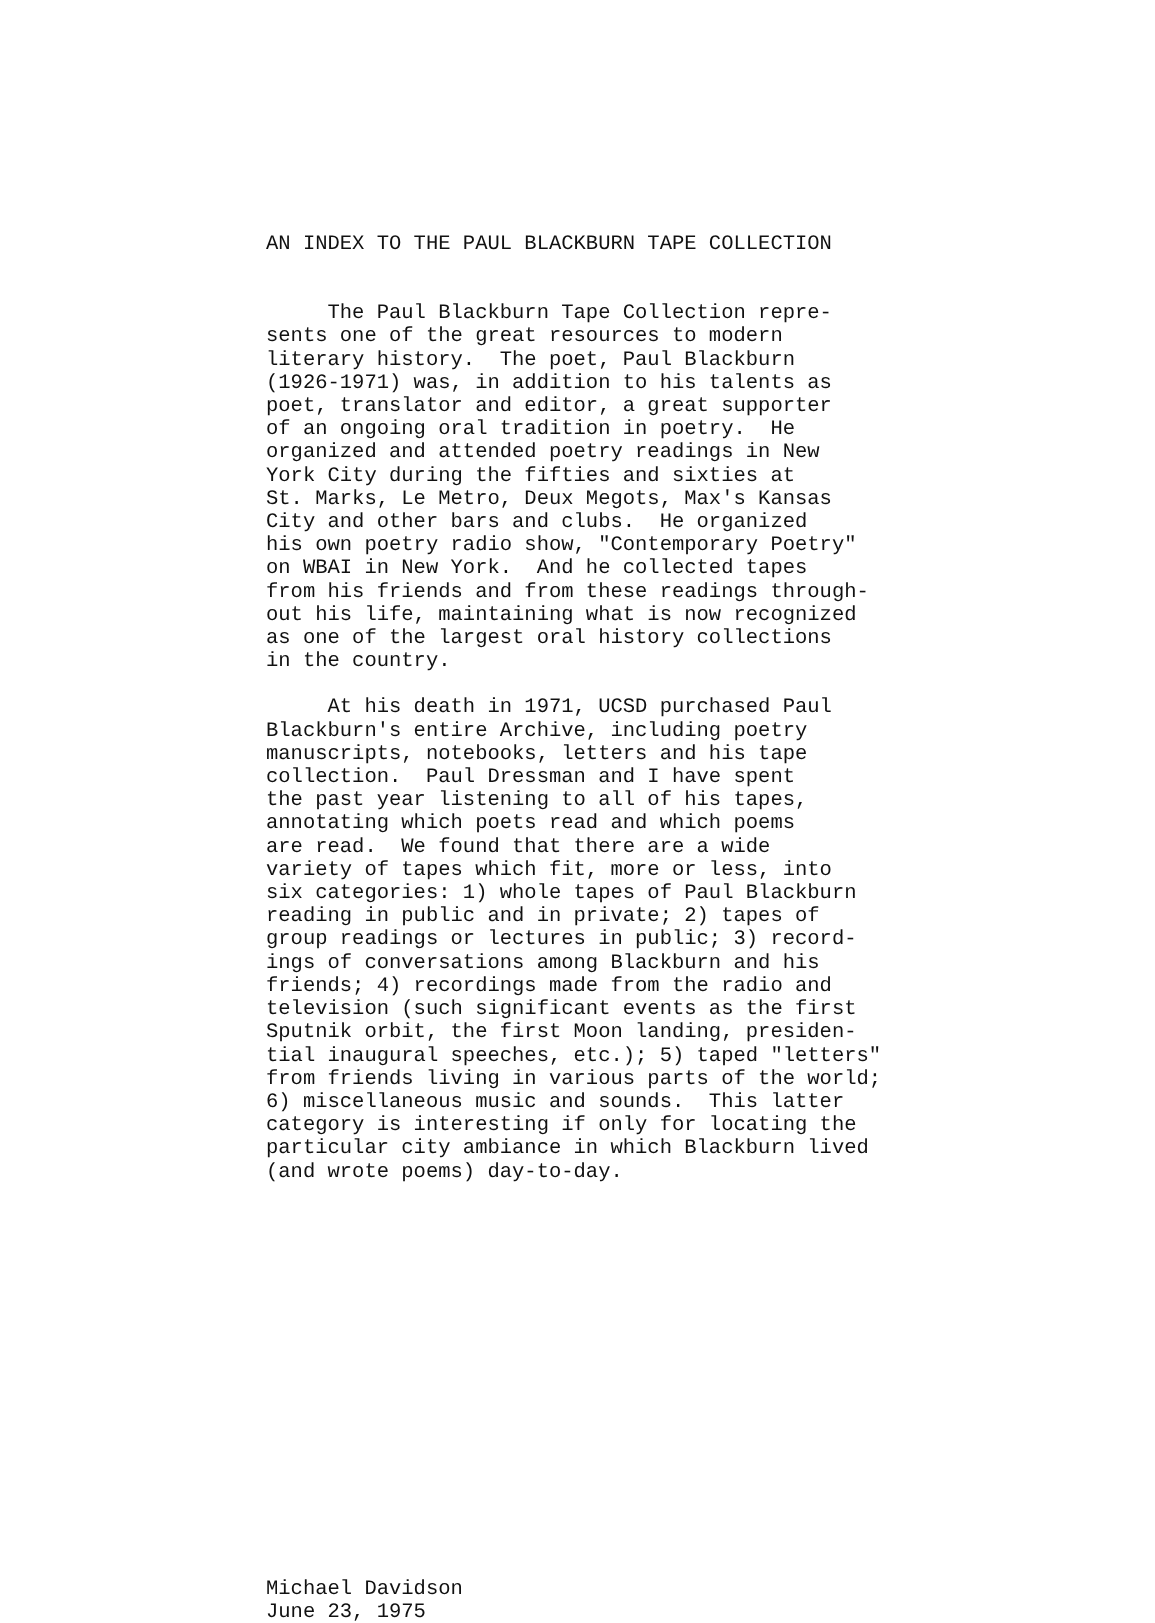AN INDEX TO THE PAUL BLACKBURN TAPE COLLECTION
     The Paul Blackburn Tape Collection repre-
sents one of the great resources to modern
literary history.  The poet, Paul Blackburn
(1926-1971) was, in addition to his talents as
poet, translator and editor, a great supporter
of an ongoing oral tradition in poetry.  He
organized and attended poetry readings in New
York City during the fifties and sixties at
St. Marks, Le Metro, Deux Megots, Max's Kansas
City and other bars and clubs.  He organized
his own poetry radio show, "Contemporary Poetry"
on WBAI in New York.  And he collected tapes
from his friends and from these readings through-
out his life, maintaining what is now recognized
as one of the largest oral history collections
in the country.
     At his death in 1971, UCSD purchased Paul
Blackburn's entire Archive, including poetry
manuscripts, notebooks, letters and his tape
collection.  Paul Dressman and I have spent
the past year listening to all of his tapes,
annotating which poets read and which poems
are read.  We found that there are a wide
variety of tapes which fit, more or less, into
six categories: 1) whole tapes of Paul Blackburn
reading in public and in private; 2) tapes of
group readings or lectures in public; 3) record-
ings of conversations among Blackburn and his
friends; 4) recordings made from the radio and
television (such significant events as the first
Sputnik orbit, the first Moon landing, presiden-
tial inaugural speeches, etc.); 5) taped "letters"
from friends living in various parts of the world;
6) miscellaneous music and sounds.  This latter
category is interesting if only for locating the
particular city ambiance in which Blackburn lived
(and wrote poems) day-to-day.
Michael Davidson
June 23, 1975